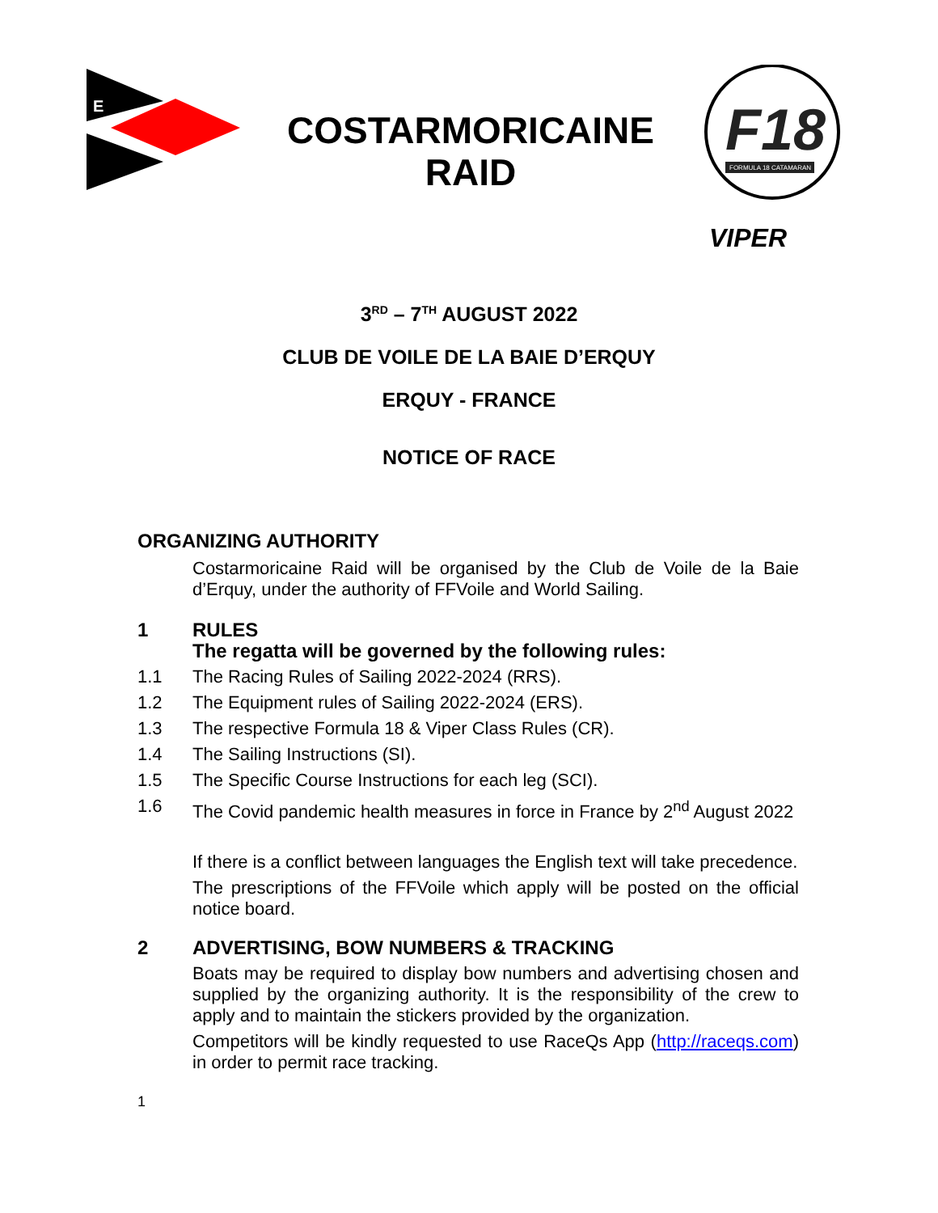E
COSTARMORICAINE
RAID
F18
FORMULA 18 CATAMARAN
VIPER
3<sup>RD</sup> – 7<sup>TH</sup> AUGUST 2022
CLUB DE VOILE DE LA BAIE D’ERQUY
ERQUY - FRANCE
NOTICE OF RACE
ORGANIZING AUTHORITY
Costarmoricaine Raid will be organised by the Club de Voile de la Baie d’Erquy, under the authority of FFVoile and World Sailing.
1 RULES
The regatta will be governed by the following rules:
1.1 The Racing Rules of Sailing 2022-2024 (RRS).
1.2 The Equipment rules of Sailing 2022-2024 (ERS).
1.3 The respective Formula 18 & Viper Class Rules (CR).
1.4 The Sailing Instructions (SI).
1.5 The Specific Course Instructions for each leg (SCI).
1.6 The Covid pandemic health measures in force in France by 2<sup>nd</sup> August 2022
If there is a conflict between languages the English text will take precedence.
The prescriptions of the FFVoile which apply will be posted on the official notice board.
2 ADVERTISING, BOW NUMBERS & TRACKING
Boats may be required to display bow numbers and advertising chosen and supplied by the organizing authority. It is the responsibility of the crew to apply and to maintain the stickers provided by the organization.
Competitors will be kindly requested to use RaceQs App (http://raceqs.com) in order to permit race tracking.
1